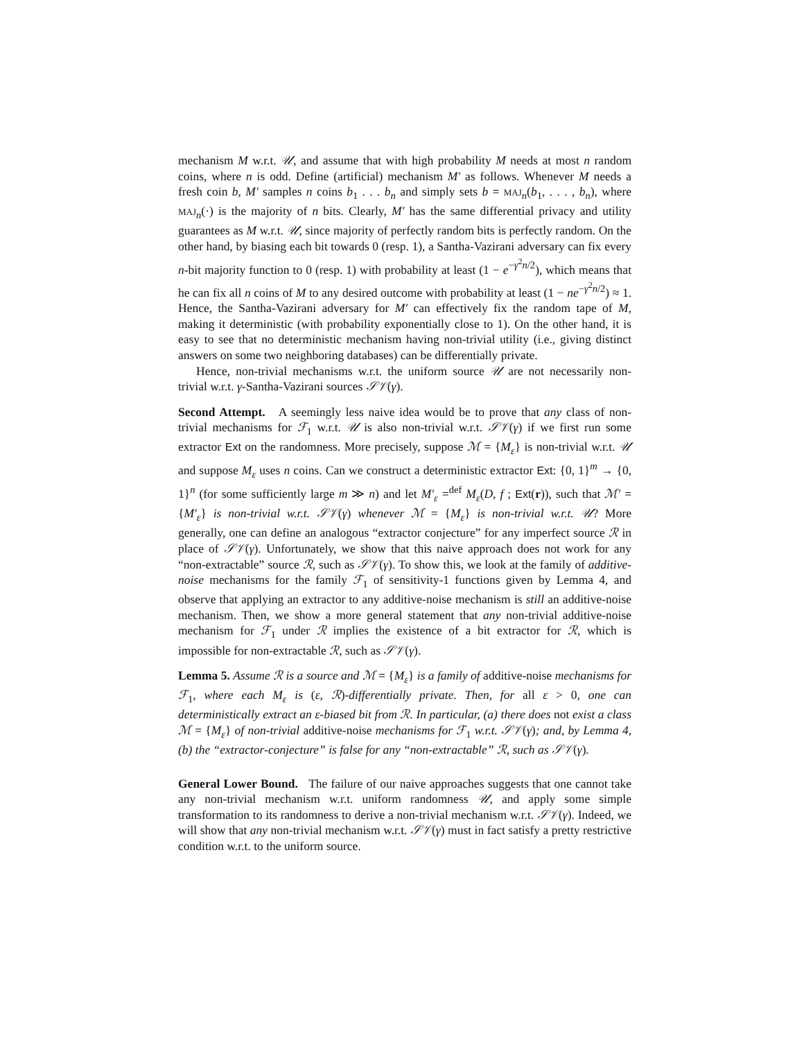mechanism M w.r.t. 𝒰, and assume that with high probability M needs at most n random coins, where n is odd. Define (artificial) mechanism M′ as follows. Whenever M needs a fresh coin b, M′ samples n coins b<sub>1</sub> . . . b<sub>n</sub> and simply sets b = MAJ<sub>n</sub>(b<sub>1</sub>, . . . , b<sub>n</sub>), where MAJ<sub>n</sub>(·) is the majority of n bits. Clearly, M′ has the same differential privacy and utility guarantees as M w.r.t. 𝒰, since majority of perfectly random bits is perfectly random. On the other hand, by biasing each bit towards 0 (resp. 1), a Santha-Vazirani adversary can fix every n-bit majority function to 0 (resp. 1) with probability at least (1 − e<sup>−γ<sup>2</sup>n/2</sup>), which means that he can fix all n coins of M to any desired outcome with probability at least (1 − ne<sup>−γ<sup>2</sup>n/2</sup>) ≈ 1. Hence, the Santha-Vazirani adversary for M′ can effectively fix the random tape of M, making it deterministic (with probability exponentially close to 1). On the other hand, it is easy to see that no deterministic mechanism having non-trivial utility (i.e., giving distinct answers on some two neighboring databases) can be differentially private.
Hence, non-trivial mechanisms w.r.t. the uniform source 𝒰 are not necessarily non-trivial w.r.t. γ-Santha-Vazirani sources 𝒮𝒱(γ).
Second Attempt. A seemingly less naive idea would be to prove that any class of non-trivial mechanisms for ℱ<sub>1</sub> w.r.t. 𝒰 is also non-trivial w.r.t. 𝒮𝒱(γ) if we first run some extractor Ext on the randomness. More precisely, suppose ℳ = {M<sub>ε</sub>} is non-trivial w.r.t. 𝒰 and suppose M<sub>ε</sub> uses n coins. Can we construct a deterministic extractor Ext: {0, 1}<sup>m</sup> → {0, 1}<sup>n</sup> (for some sufficiently large m ≫ n) and let M′<sub>ε</sub> =<sup>def</sup> M<sub>ε</sub>(D, f ; Ext(r)), such that ℳ′ = {M′<sub>ε</sub>} is non-trivial w.r.t. 𝒮𝒱(γ) whenever ℳ = {M<sub>ε</sub>} is non-trivial w.r.t. 𝒰? More generally, one can define an analogous “extractor conjecture” for any imperfect source ℛ in place of 𝒮𝒱(γ). Unfortunately, we show that this naive approach does not work for any “non-extractable” source ℛ, such as 𝒮𝒱(γ). To show this, we look at the family of additive-noise mechanisms for the family ℱ<sub>1</sub> of sensitivity-1 functions given by Lemma 4, and observe that applying an extractor to any additive-noise mechanism is still an additive-noise mechanism. Then, we show a more general statement that any non-trivial additive-noise mechanism for ℱ<sub>1</sub> under ℛ implies the existence of a bit extractor for ℛ, which is impossible for non-extractable ℛ, such as 𝒮𝒱(γ).
Lemma 5. Assume ℛ is a source and ℳ = {M<sub>ε</sub>} is a family of additive-noise mechanisms for ℱ<sub>1</sub>, where each M<sub>ε</sub> is (ε, ℛ)-differentially private. Then, for all ε > 0, one can deterministically extract an ε-biased bit from ℛ. In particular, (a) there does not exist a class ℳ = {M<sub>ε</sub>} of non-trivial additive-noise mechanisms for ℱ<sub>1</sub> w.r.t. 𝒮𝒱(γ); and, by Lemma 4, (b) the “extractor-conjecture” is false for any “non-extractable” ℛ, such as 𝒮𝒱(γ).
General Lower Bound. The failure of our naive approaches suggests that one cannot take any non-trivial mechanism w.r.t. uniform randomness 𝒰, and apply some simple transformation to its randomness to derive a non-trivial mechanism w.r.t. 𝒮𝒱(γ). Indeed, we will show that any non-trivial mechanism w.r.t. 𝒮𝒱(γ) must in fact satisfy a pretty restrictive condition w.r.t. to the uniform source.